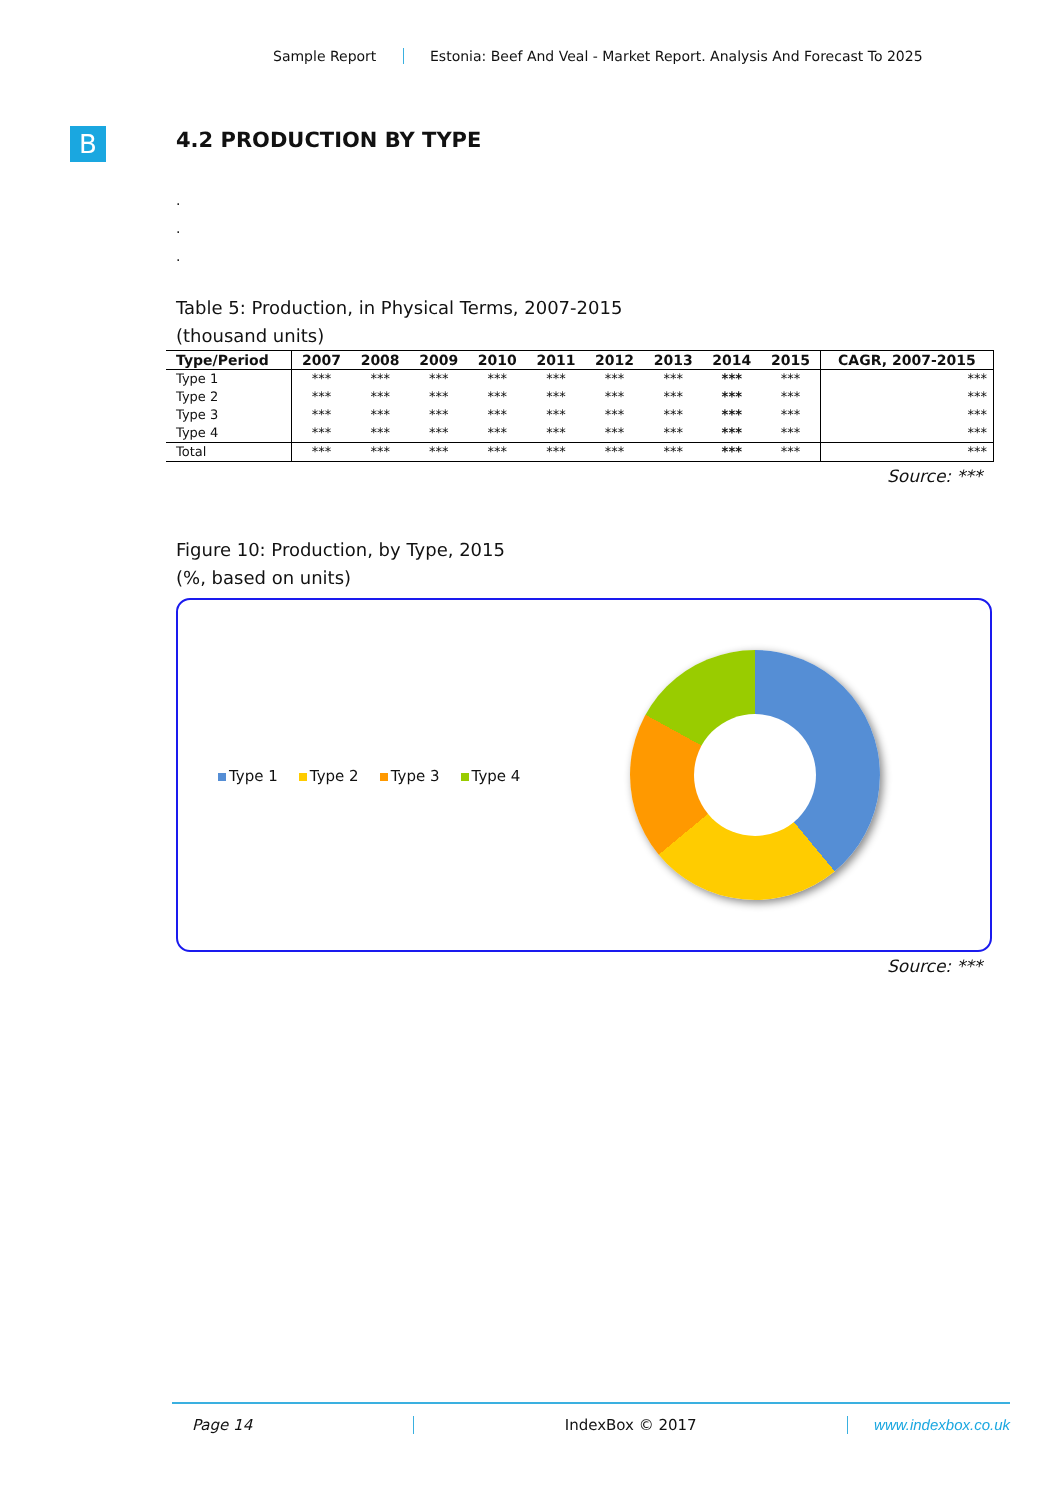Sample Report Estonia: Beef And Veal - Market Report. Analysis And Forecast To 2025
B
4.2 PRODUCTION BY TYPE
.
.
.
Table 5: Production, in Physical Terms, 2007-2015
(thousand units)
| Type/Period | 2007 | 2008 | 2009 | 2010 | 2011 | 2012 | 2013 | 2014 | 2015 | CAGR, 2007-2015 |
| --- | --- | --- | --- | --- | --- | --- | --- | --- | --- | --- |
| Type 1 | *** | *** | *** | *** | *** | *** | *** | *** | *** | *** |
| Type 2 | *** | *** | *** | *** | *** | *** | *** | *** | *** | *** |
| Type 3 | *** | *** | *** | *** | *** | *** | *** | *** | *** | *** |
| Type 4 | *** | *** | *** | *** | *** | *** | *** | *** | *** | *** |
| Total | *** | *** | *** | *** | *** | *** | *** | *** | *** | *** |
Source: ***
Figure 10: Production, by Type, 2015
(%, based on units)
Type 1 Type 2 Type 3 Type 4
Source: ***
Page 14 IndexBox © 2017 www.indexbox.co.uk